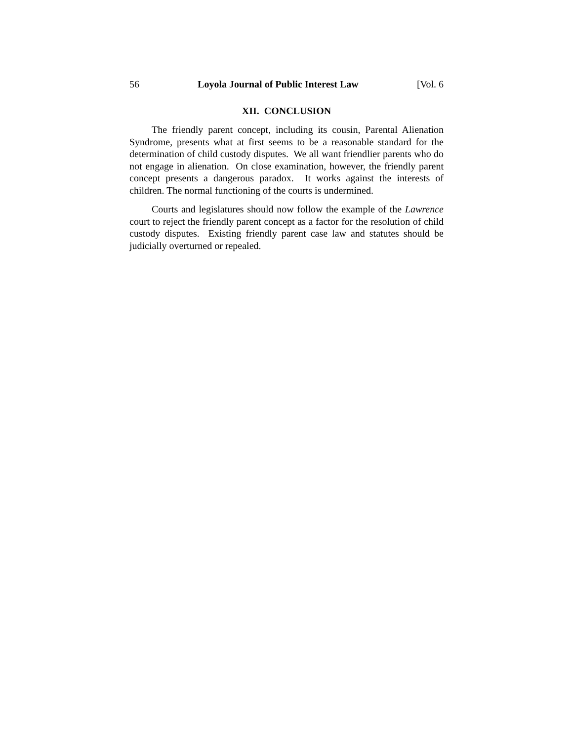56 Loyola Journal of Public Interest Law [Vol. 6
XII. CONCLUSION
The friendly parent concept, including its cousin, Parental Alienation Syndrome, presents what at first seems to be a reasonable standard for the determination of child custody disputes. We all want friendlier parents who do not engage in alienation. On close examination, however, the friendly parent concept presents a dangerous paradox. It works against the interests of children. The normal functioning of the courts is undermined.
Courts and legislatures should now follow the example of the Lawrence court to reject the friendly parent concept as a factor for the resolution of child custody disputes. Existing friendly parent case law and statutes should be judicially overturned or repealed.